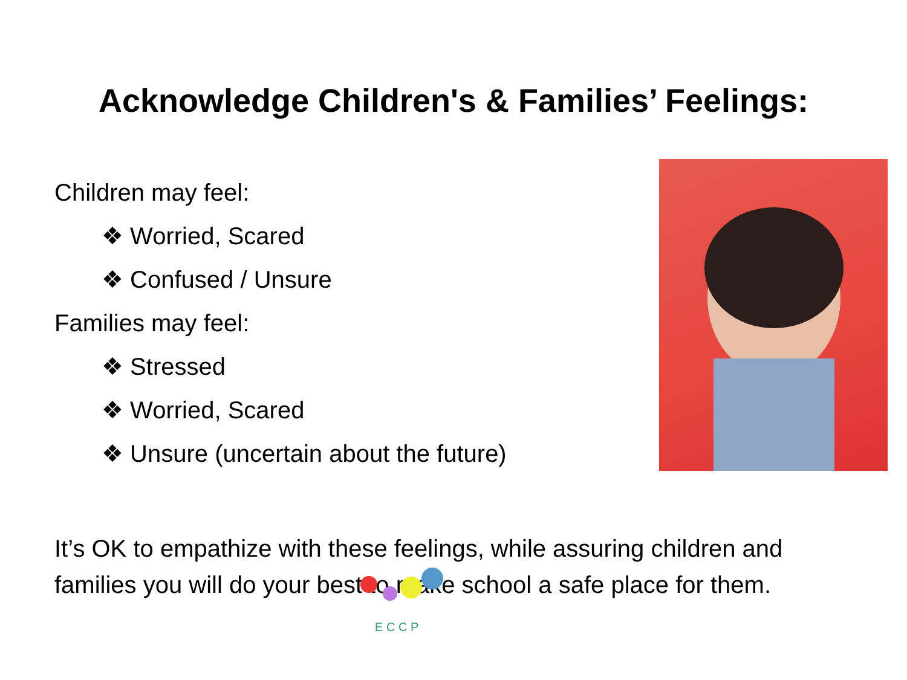Acknowledge Children's & Families’ Feelings:
Children may feel:
❖ Worried, Scared
❖ Confused / Unsure
Families may feel:
❖ Stressed
❖ Worried, Scared
❖ Unsure (uncertain about the future)
It’s OK to empathize with these feelings, while assuring children and families you will do your best to make school a safe place for them.
E C C P